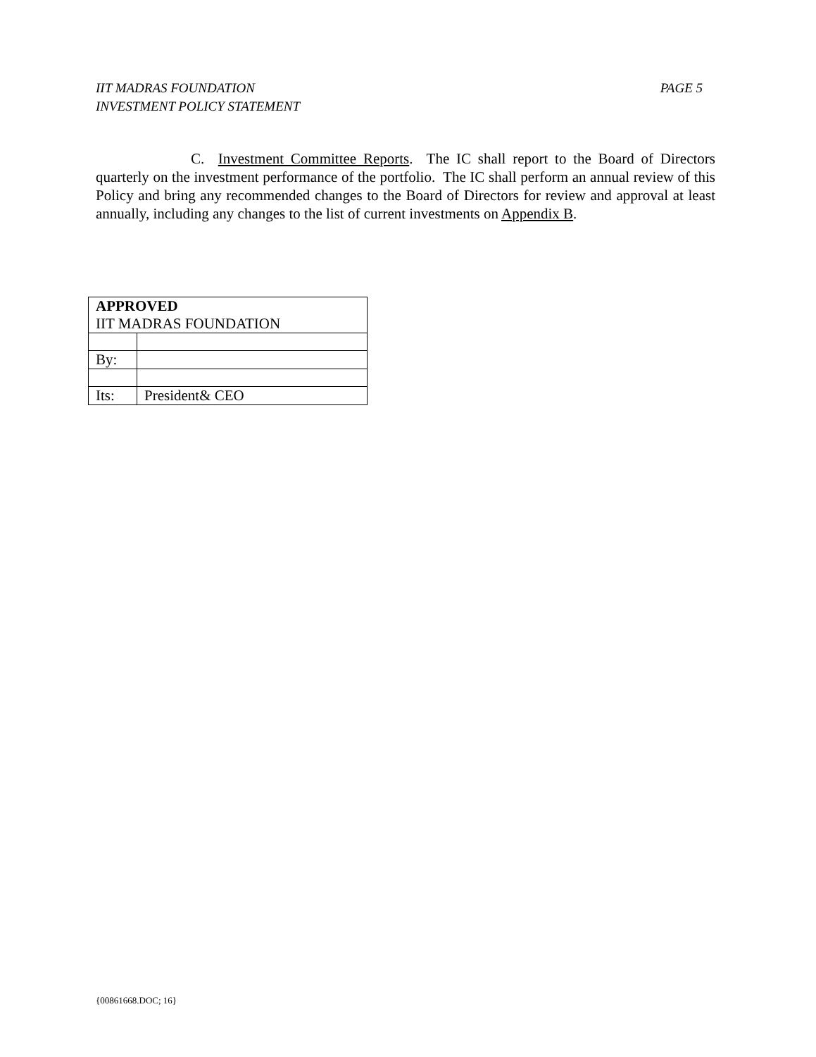PAGE 5 IIT MADRAS FOUNDATION
INVESTMENT POLICY STATEMENT
C. Investment Committee Reports. The IC shall report to the Board of Directors quarterly on the investment performance of the portfolio. The IC shall perform an annual review of this Policy and bring any recommended changes to the Board of Directors for review and approval at least annually, including any changes to the list of current investments on Appendix B.
| APPROVED IIT MADRAS FOUNDATION | |
| By: | |
| Its: | President& CEO |
{00861668.DOC; 16}